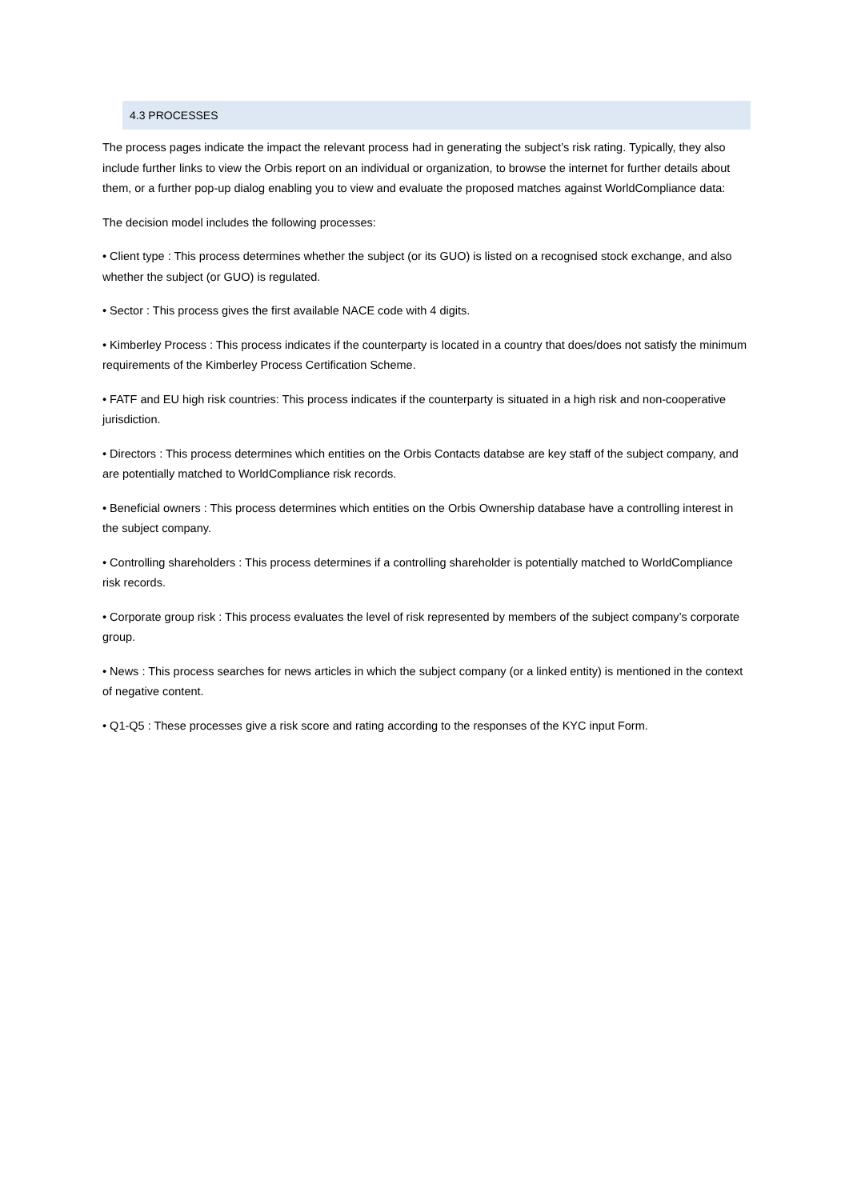4.3 PROCESSES
The process pages indicate the impact the relevant process had in generating the subject’s risk rating. Typically, they also include further links to view the Orbis report on an individual or organization, to browse the internet for further details about them, or a further pop-up dialog enabling you to view and evaluate the proposed matches against WorldCompliance data:
The decision model includes the following processes:
• Client type : This process determines whether the subject (or its GUO) is listed on a recognised stock exchange, and also whether the subject (or GUO) is regulated.
• Sector : This process gives the first available NACE code with 4 digits.
• Kimberley Process : This process indicates if the counterparty is located in a country that does/does not satisfy the minimum requirements of the Kimberley Process Certification Scheme.
• FATF and EU high risk countries: This process indicates if the counterparty is situated in a high risk and non-cooperative jurisdiction.
• Directors : This process determines which entities on the Orbis Contacts databse are key staff of the subject company, and are potentially matched to WorldCompliance risk records.
• Beneficial owners : This process determines which entities on the Orbis Ownership database have a controlling interest in the subject company.
• Controlling shareholders : This process determines if a controlling shareholder is potentially matched to WorldCompliance risk records.
• Corporate group risk : This process evaluates the level of risk represented by members of the subject company’s corporate group.
• News : This process searches for news articles in which the subject company (or a linked entity) is mentioned in the context of negative content.
• Q1-Q5 : These processes give a risk score and rating according to the responses of the KYC input Form.